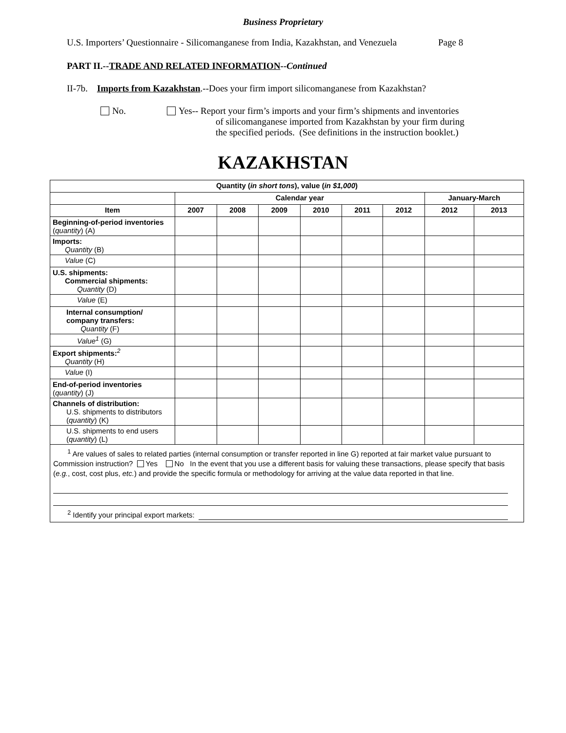Business Proprietary
U.S. Importers’ Questionnaire - Silicomanganese from India, Kazakhstan, and Venezuela Page 8
PART II.--TRADE AND RELATED INFORMATION--Continued
II-7b. Imports from Kazakhstan.--Does your firm import silicomanganese from Kazakhstan?
No. Yes-- Report your firm’s imports and your firm’s shipments and inventories
of silicomanganese imported from Kazakhstan by your firm during
the specified periods. (See definitions in the instruction booklet.)
KAZAKHSTAN
| Quantity ( in short tons ), value ( in $1,000 ) | | | | | | | | |
| --- | --- | --- | --- | --- | --- | --- | --- | --- |
| | Calendar year | | | | | | January-March | |
| Item | 2007 | 2008 | 2009 | 2010 | 2011 | 2012 | 2012 | 2013 |
| Beginning-of-period inventories ( quantity ) (A) | | | | | | | | |
| Imports: Quantity (B) | | | | | | | | |
| Value (C) | | | | | | | | |
| U.S. shipments: Commercial shipments: Quantity (D) | | | | | | | | |
| Value (E) | | | | | | | | |
| Internal consumption/ company transfers: Quantity (F) | | | | | | | | |
| Value<sup>1</sup> (G) | | | | | | | | |
| Export shipments:<sup>2</sup> Quantity (H) | | | | | | | | |
| Value (I) | | | | | | | | |
| End-of-period inventories ( quantity ) (J) | | | | | | | | |
| Channels of distribution: U.S. shipments to distributors ( quantity ) (K) | | | | | | | | |
| U.S. shipments to end users ( quantity ) (L) | | | | | | | | |
| <sup>1</sup> Are values of sales to related parties (internal consumption or transfer reported in line G) reported at fair market value pursuant to Commission instruction? Yes No In the event that you use a different basis for valuing these transactions, please specify that basis ( e.g. , cost, cost plus, etc. ) and provide the specific formula or methodology for arriving at the value data reported in that line. <sup>2</sup> Identify your principal export markets: | | | | | | | | |